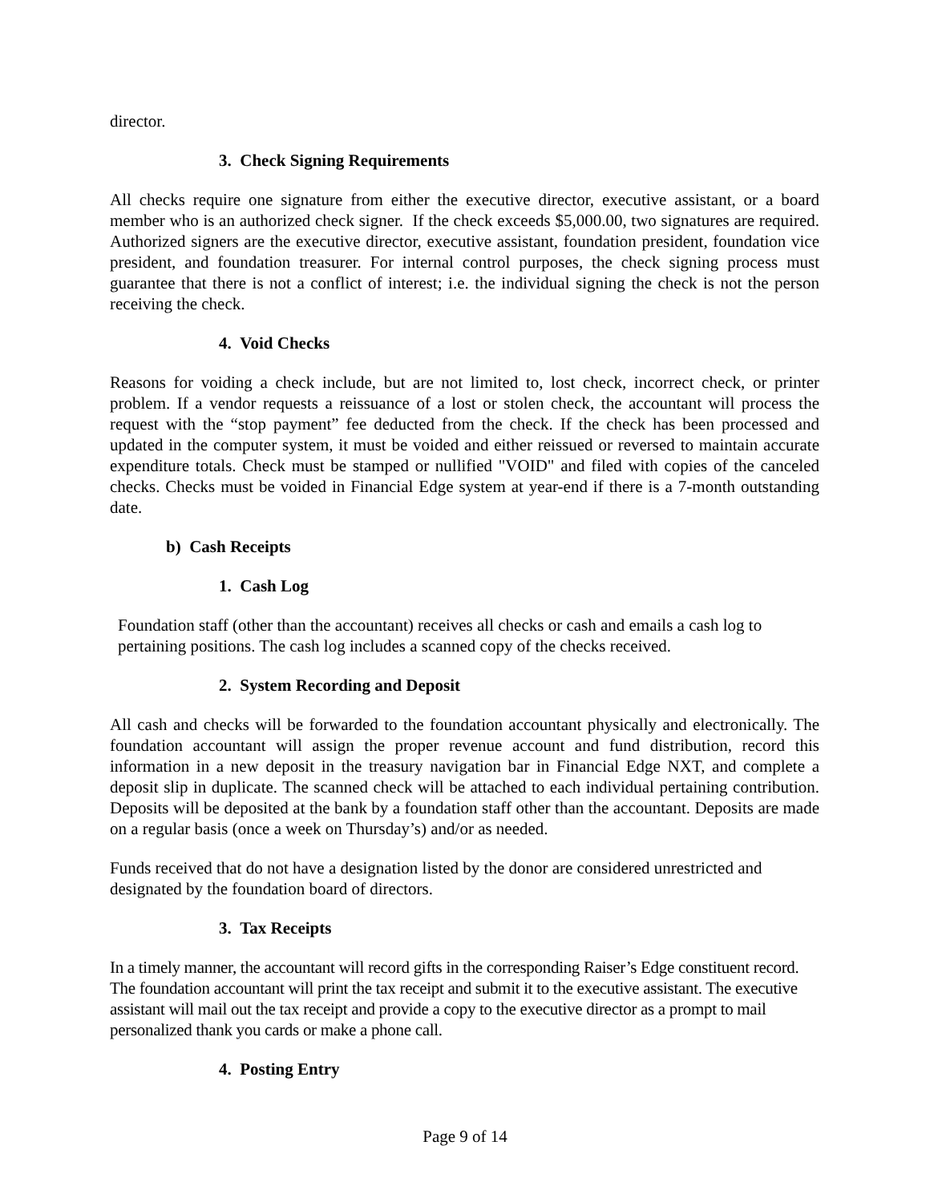director.
3. Check Signing Requirements
All checks require one signature from either the executive director, executive assistant, or a board member who is an authorized check signer. If the check exceeds $5,000.00, two signatures are required. Authorized signers are the executive director, executive assistant, foundation president, foundation vice president, and foundation treasurer. For internal control purposes, the check signing process must guarantee that there is not a conflict of interest; i.e. the individual signing the check is not the person receiving the check.
4. Void Checks
Reasons for voiding a check include, but are not limited to, lost check, incorrect check, or printer problem. If a vendor requests a reissuance of a lost or stolen check, the accountant will process the request with the “stop payment” fee deducted from the check. If the check has been processed and updated in the computer system, it must be voided and either reissued or reversed to maintain accurate expenditure totals. Check must be stamped or nullified "VOID" and filed with copies of the canceled checks. Checks must be voided in Financial Edge system at year-end if there is a 7-month outstanding date.
b) Cash Receipts
1. Cash Log
Foundation staff (other than the accountant) receives all checks or cash and emails a cash log to pertaining positions. The cash log includes a scanned copy of the checks received.
2. System Recording and Deposit
All cash and checks will be forwarded to the foundation accountant physically and electronically. The foundation accountant will assign the proper revenue account and fund distribution, record this information in a new deposit in the treasury navigation bar in Financial Edge NXT, and complete a deposit slip in duplicate. The scanned check will be attached to each individual pertaining contribution. Deposits will be deposited at the bank by a foundation staff other than the accountant. Deposits are made on a regular basis (once a week on Thursday’s) and/or as needed.
Funds received that do not have a designation listed by the donor are considered unrestricted and designated by the foundation board of directors.
3. Tax Receipts
In a timely manner, the accountant will record gifts in the corresponding Raiser’s Edge constituent record. The foundation accountant will print the tax receipt and submit it to the executive assistant. The executive assistant will mail out the tax receipt and provide a copy to the executive director as a prompt to mail personalized thank you cards or make a phone call.
4. Posting Entry
Page 9 of 14